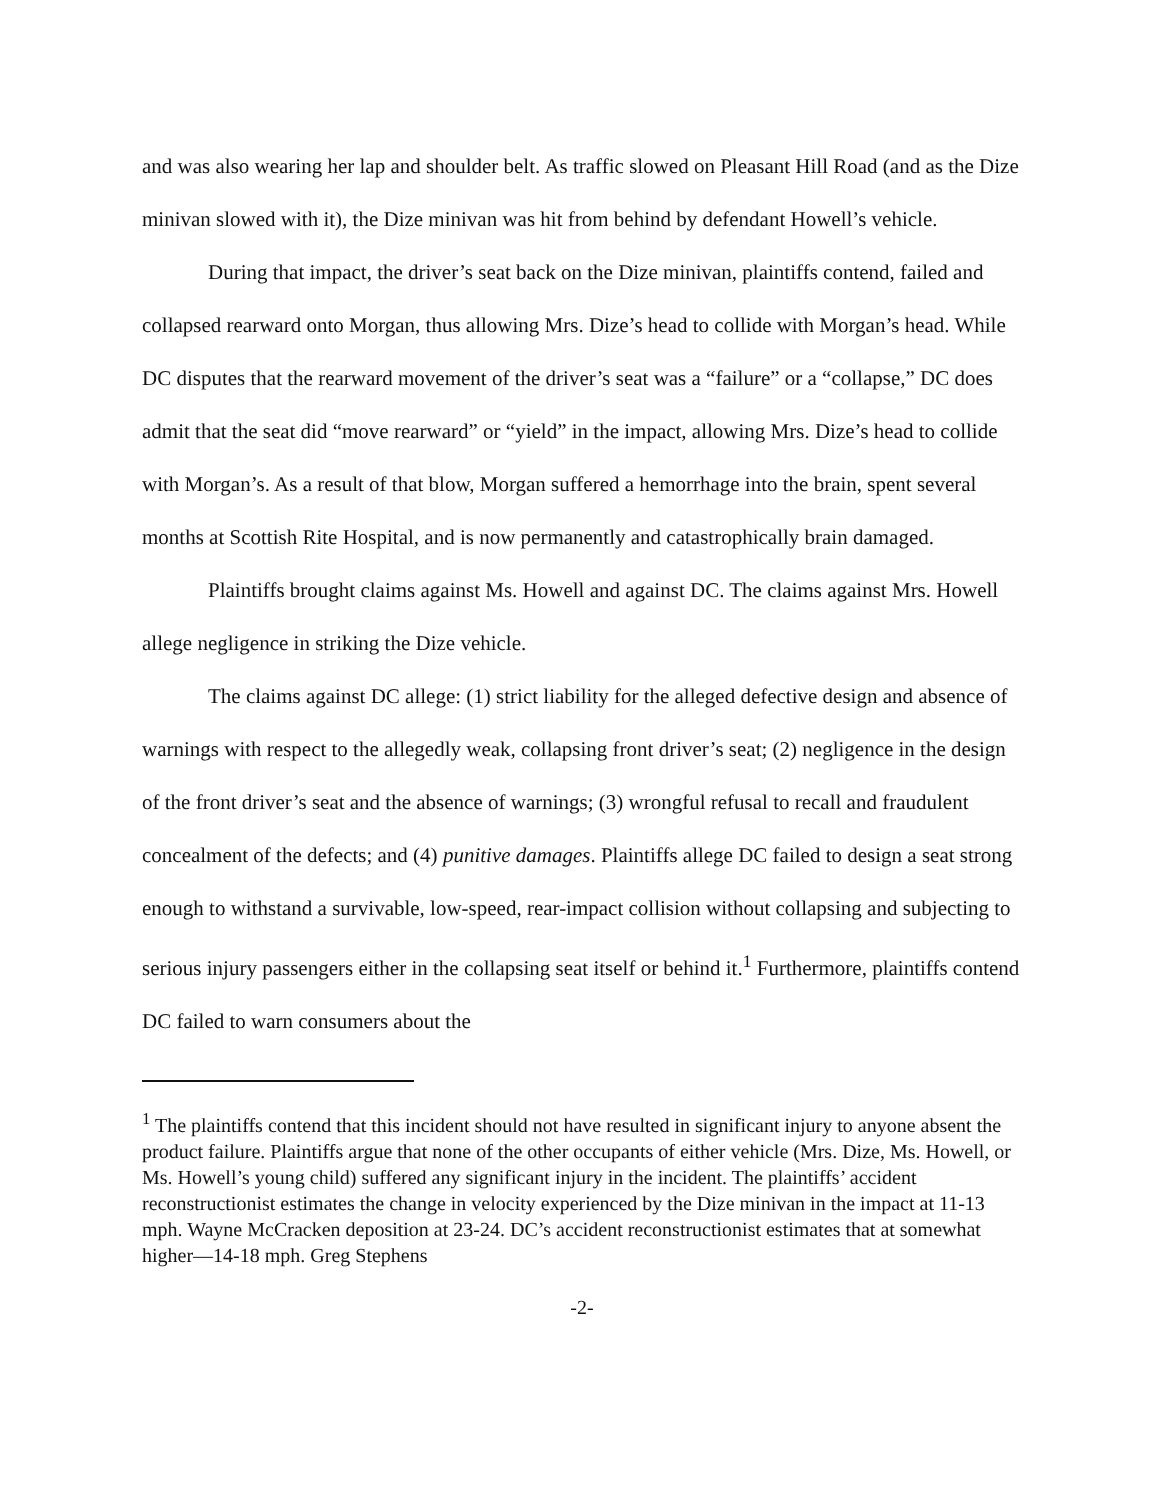and was also wearing her lap and shoulder belt. As traffic slowed on Pleasant Hill Road (and as the Dize minivan slowed with it), the Dize minivan was hit from behind by defendant Howell’s vehicle.
During that impact, the driver’s seat back on the Dize minivan, plaintiffs contend, failed and collapsed rearward onto Morgan, thus allowing Mrs. Dize’s head to collide with Morgan’s head. While DC disputes that the rearward movement of the driver’s seat was a “failure” or a “collapse,” DC does admit that the seat did “move rearward” or “yield” in the impact, allowing Mrs. Dize’s head to collide with Morgan’s. As a result of that blow, Morgan suffered a hemorrhage into the brain, spent several months at Scottish Rite Hospital, and is now permanently and catastrophically brain damaged.
Plaintiffs brought claims against Ms. Howell and against DC. The claims against Mrs. Howell allege negligence in striking the Dize vehicle.
The claims against DC allege: (1) strict liability for the alleged defective design and absence of warnings with respect to the allegedly weak, collapsing front driver’s seat; (2) negligence in the design of the front driver’s seat and the absence of warnings; (3) wrongful refusal to recall and fraudulent concealment of the defects; and (4) punitive damages. Plaintiffs allege DC failed to design a seat strong enough to withstand a survivable, low-speed, rear-impact collision without collapsing and subjecting to serious injury passengers either in the collapsing seat itself or behind it.<sup>1</sup> Furthermore, plaintiffs contend DC failed to warn consumers about the
<sup>1</sup> The plaintiffs contend that this incident should not have resulted in significant injury to anyone absent the product failure. Plaintiffs argue that none of the other occupants of either vehicle (Mrs. Dize, Ms. Howell, or Ms. Howell’s young child) suffered any significant injury in the incident. The plaintiffs’ accident reconstructionist estimates the change in velocity experienced by the Dize minivan in the impact at 11-13 mph. Wayne McCracken deposition at 23-24. DC’s accident reconstructionist estimates that at somewhat higher—14-18 mph. Greg Stephens
-2-